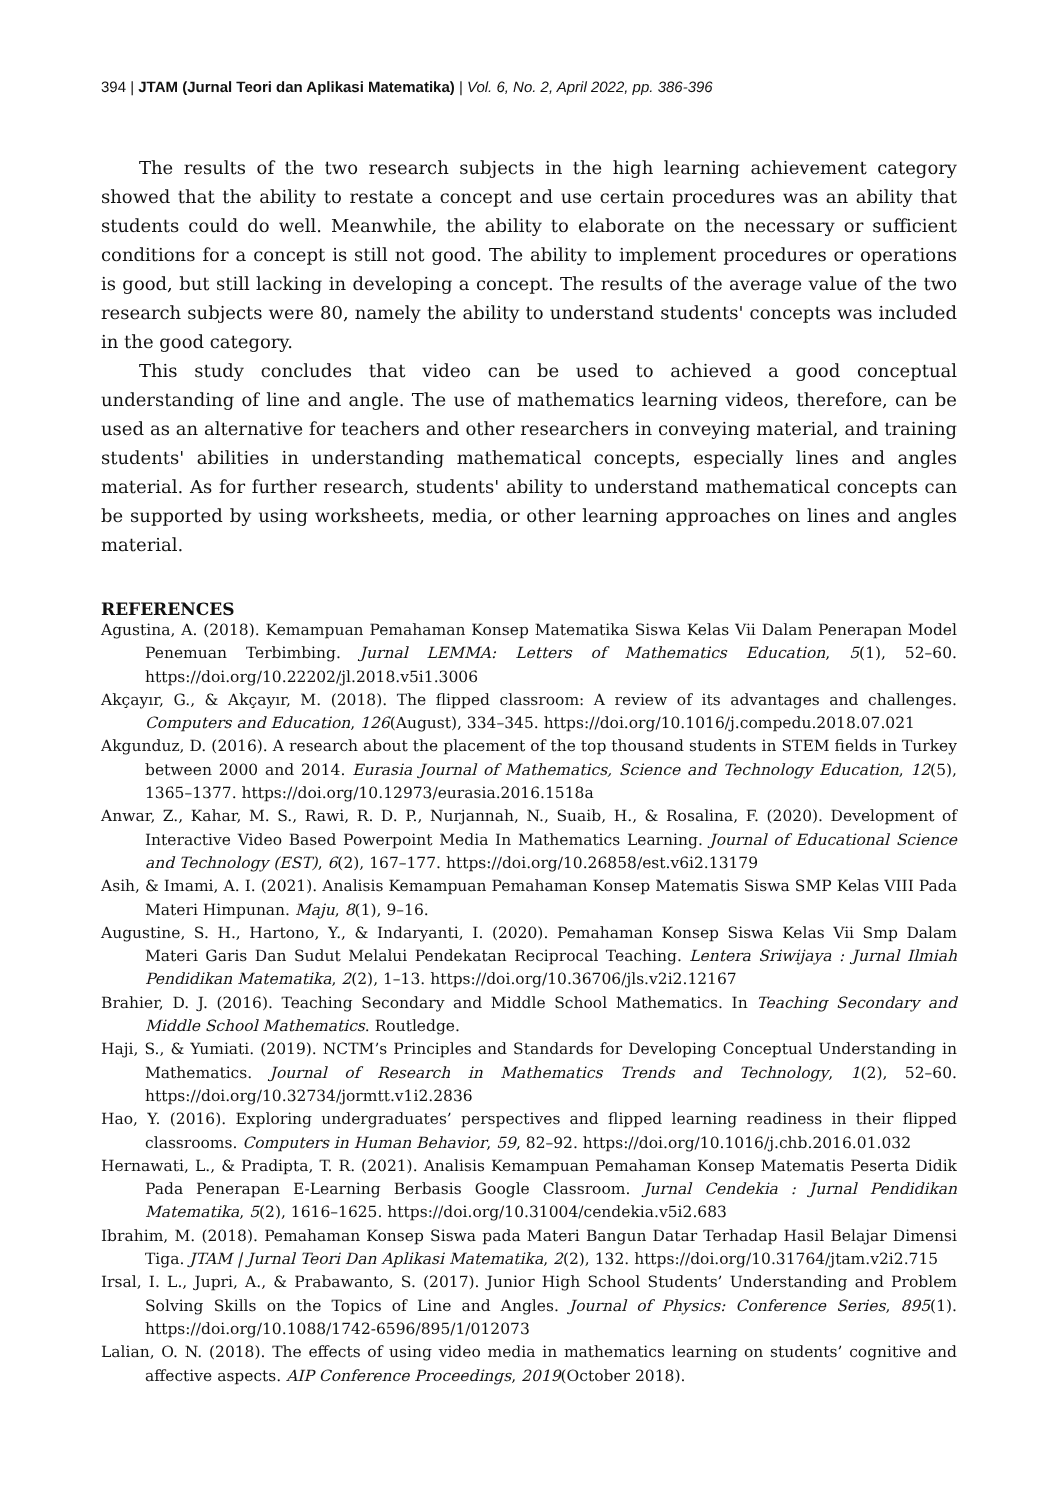394 | JTAM (Jurnal Teori dan Aplikasi Matematika) | Vol. 6, No. 2, April 2022, pp. 386-396
The results of the two research subjects in the high learning achievement category showed that the ability to restate a concept and use certain procedures was an ability that students could do well. Meanwhile, the ability to elaborate on the necessary or sufficient conditions for a concept is still not good. The ability to implement procedures or operations is good, but still lacking in developing a concept. The results of the average value of the two research subjects were 80, namely the ability to understand students' concepts was included in the good category.
This study concludes that video can be used to achieved a good conceptual understanding of line and angle. The use of mathematics learning videos, therefore, can be used as an alternative for teachers and other researchers in conveying material, and training students' abilities in understanding mathematical concepts, especially lines and angles material. As for further research, students' ability to understand mathematical concepts can be supported by using worksheets, media, or other learning approaches on lines and angles material.
REFERENCES
Agustina, A. (2018). Kemampuan Pemahaman Konsep Matematika Siswa Kelas Vii Dalam Penerapan Model Penemuan Terbimbing. Jurnal LEMMA: Letters of Mathematics Education, 5(1), 52–60. https://doi.org/10.22202/jl.2018.v5i1.3006
Akçayır, G., & Akçayır, M. (2018). The flipped classroom: A review of its advantages and challenges. Computers and Education, 126(August), 334–345. https://doi.org/10.1016/j.compedu.2018.07.021
Akgunduz, D. (2016). A research about the placement of the top thousand students in STEM fields in Turkey between 2000 and 2014. Eurasia Journal of Mathematics, Science and Technology Education, 12(5), 1365–1377. https://doi.org/10.12973/eurasia.2016.1518a
Anwar, Z., Kahar, M. S., Rawi, R. D. P., Nurjannah, N., Suaib, H., & Rosalina, F. (2020). Development of Interactive Video Based Powerpoint Media In Mathematics Learning. Journal of Educational Science and Technology (EST), 6(2), 167–177. https://doi.org/10.26858/est.v6i2.13179
Asih, & Imami, A. I. (2021). Analisis Kemampuan Pemahaman Konsep Matematis Siswa SMP Kelas VIII Pada Materi Himpunan. Maju, 8(1), 9–16.
Augustine, S. H., Hartono, Y., & Indaryanti, I. (2020). Pemahaman Konsep Siswa Kelas Vii Smp Dalam Materi Garis Dan Sudut Melalui Pendekatan Reciprocal Teaching. Lentera Sriwijaya : Jurnal Ilmiah Pendidikan Matematika, 2(2), 1–13. https://doi.org/10.36706/jls.v2i2.12167
Brahier, D. J. (2016). Teaching Secondary and Middle School Mathematics. In Teaching Secondary and Middle School Mathematics. Routledge.
Haji, S., & Yumiati. (2019). NCTM’s Principles and Standards for Developing Conceptual Understanding in Mathematics. Journal of Research in Mathematics Trends and Technology, 1(2), 52–60. https://doi.org/10.32734/jormtt.v1i2.2836
Hao, Y. (2016). Exploring undergraduates’ perspectives and flipped learning readiness in their flipped classrooms. Computers in Human Behavior, 59, 82–92. https://doi.org/10.1016/j.chb.2016.01.032
Hernawati, L., & Pradipta, T. R. (2021). Analisis Kemampuan Pemahaman Konsep Matematis Peserta Didik Pada Penerapan E-Learning Berbasis Google Classroom. Jurnal Cendekia : Jurnal Pendidikan Matematika, 5(2), 1616–1625. https://doi.org/10.31004/cendekia.v5i2.683
Ibrahim, M. (2018). Pemahaman Konsep Siswa pada Materi Bangun Datar Terhadap Hasil Belajar Dimensi Tiga. JTAM | Jurnal Teori Dan Aplikasi Matematika, 2(2), 132. https://doi.org/10.31764/jtam.v2i2.715
Irsal, I. L., Jupri, A., & Prabawanto, S. (2017). Junior High School Students’ Understanding and Problem Solving Skills on the Topics of Line and Angles. Journal of Physics: Conference Series, 895(1). https://doi.org/10.1088/1742-6596/895/1/012073
Lalian, O. N. (2018). The effects of using video media in mathematics learning on students’ cognitive and affective aspects. AIP Conference Proceedings, 2019(October 2018).